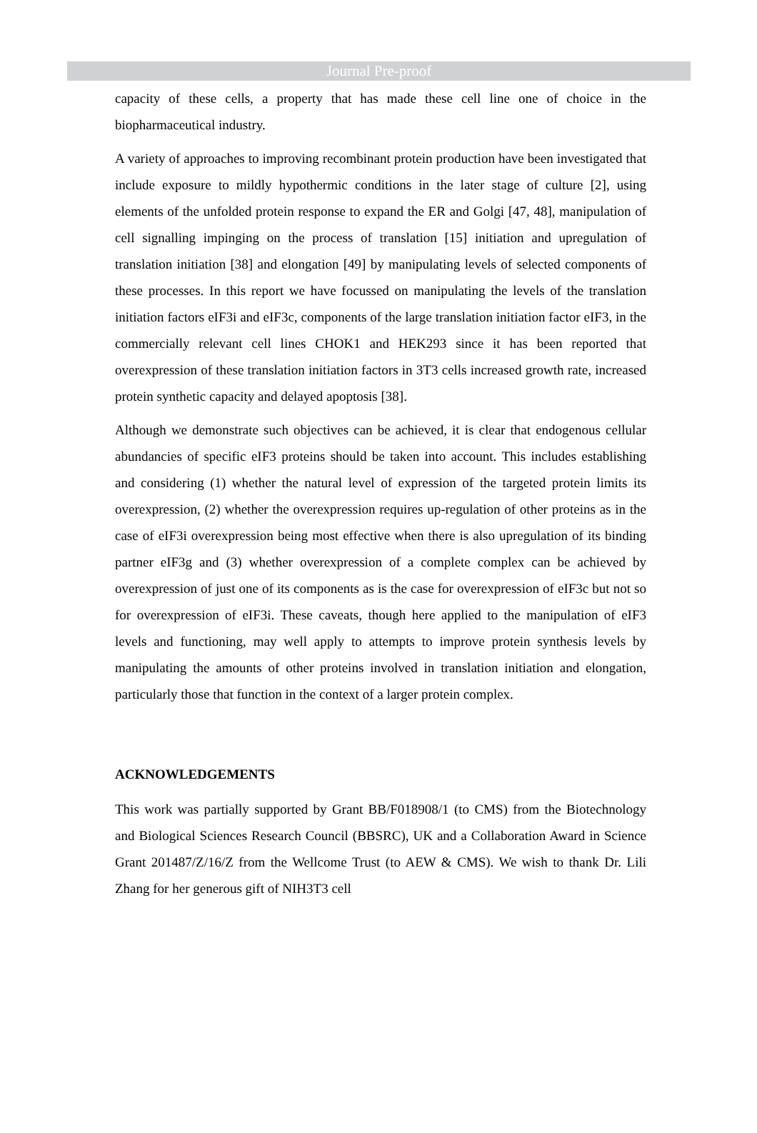Journal Pre-proof
capacity of these cells, a property that has made these cell line one of choice in the biopharmaceutical industry.
A variety of approaches to improving recombinant protein production have been investigated that include exposure to mildly hypothermic conditions in the later stage of culture [2], using elements of the unfolded protein response to expand the ER and Golgi [47, 48], manipulation of cell signalling impinging on the process of translation [15] initiation and upregulation of translation initiation [38] and elongation [49] by manipulating levels of selected components of these processes. In this report we have focussed on manipulating the levels of the translation initiation factors eIF3i and eIF3c, components of the large translation initiation factor eIF3, in the commercially relevant cell lines CHOK1 and HEK293 since it has been reported that overexpression of these translation initiation factors in 3T3 cells increased growth rate, increased protein synthetic capacity and delayed apoptosis [38].
Although we demonstrate such objectives can be achieved, it is clear that endogenous cellular abundancies of specific eIF3 proteins should be taken into account. This includes establishing and considering (1) whether the natural level of expression of the targeted protein limits its overexpression, (2) whether the overexpression requires up-regulation of other proteins as in the case of eIF3i overexpression being most effective when there is also upregulation of its binding partner eIF3g and (3) whether overexpression of a complete complex can be achieved by overexpression of just one of its components as is the case for overexpression of eIF3c but not so for overexpression of eIF3i. These caveats, though here applied to the manipulation of eIF3 levels and functioning, may well apply to attempts to improve protein synthesis levels by manipulating the amounts of other proteins involved in translation initiation and elongation, particularly those that function in the context of a larger protein complex.
ACKNOWLEDGEMENTS
This work was partially supported by Grant BB/F018908/1 (to CMS) from the Biotechnology and Biological Sciences Research Council (BBSRC), UK and a Collaboration Award in Science Grant 201487/Z/16/Z from the Wellcome Trust (to AEW & CMS). We wish to thank Dr. Lili Zhang for her generous gift of NIH3T3 cell